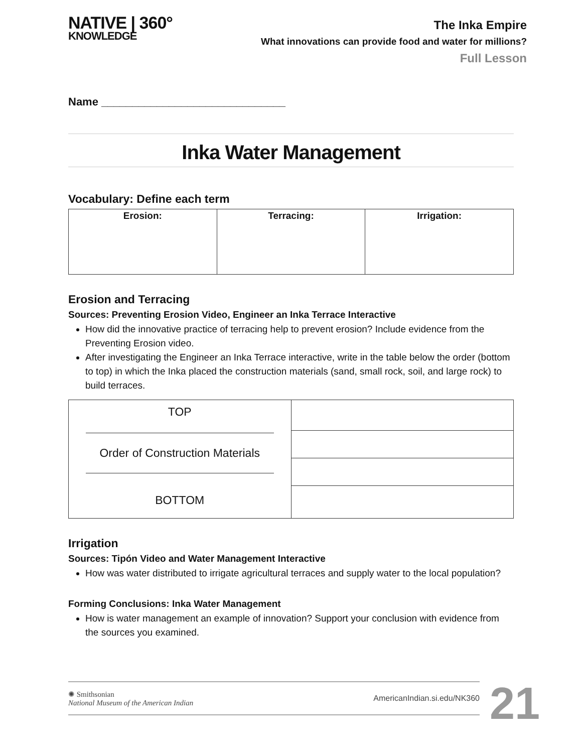NATIVE | 360°
KNOWLEDGE
The Inka Empire
What innovations can provide food and water for millions?
Full Lesson
Name ______________________________
Inka Water Management
Vocabulary: Define each term
| Erosion: | Terracing: | Irrigation: |
Erosion and Terracing
Sources: Preventing Erosion Video, Engineer an Inka Terrace Interactive
How did the innovative practice of terracing help to prevent erosion? Include evidence from the Preventing Erosion video.
After investigating the Engineer an Inka Terrace interactive, write in the table below the order (bottom to top) in which the Inka placed the construction materials (sand, small rock, soil, and large rock) to build terraces.
| TOP Order of Construction Materials BOTTOM | |
Irrigation
Sources: Tipón Video and Water Management Interactive
How was water distributed to irrigate agricultural terraces and supply water to the local population?
Forming Conclusions: Inka Water Management
How is water management an example of innovation? Support your conclusion with evidence from the sources you examined.
✺ Smithsonian
National Museum of the American Indian
AmericanIndian.si.edu/NK360
21